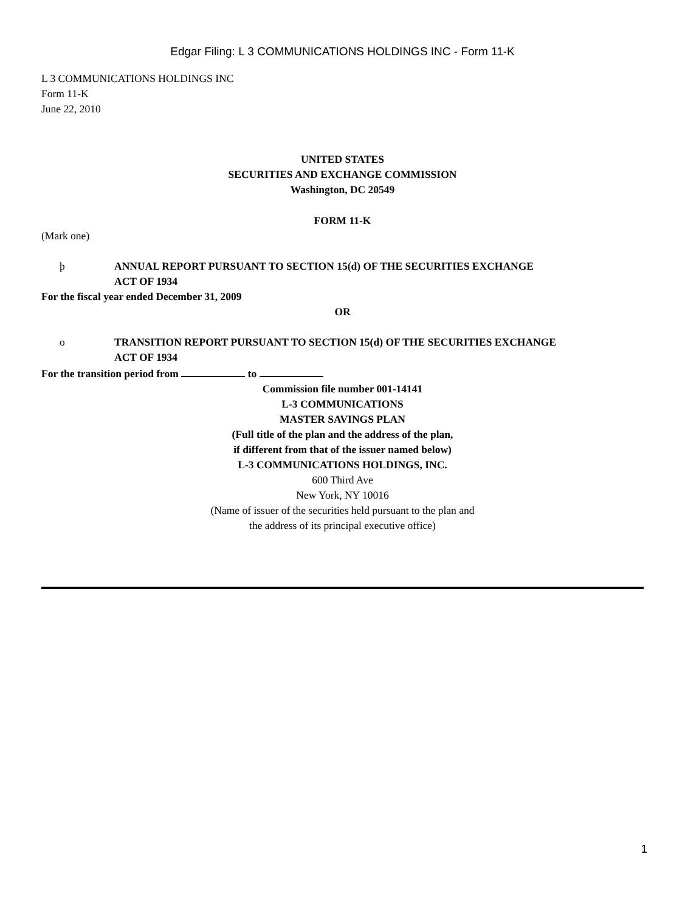Edgar Filing: L 3 COMMUNICATIONS HOLDINGS INC - Form 11-K
L 3 COMMUNICATIONS HOLDINGS INC
Form 11-K
June 22, 2010
UNITED STATES
SECURITIES AND EXCHANGE COMMISSION
Washington, DC 20549
FORM 11-K
(Mark one)
þ ANNUAL REPORT PURSUANT TO SECTION 15(d) OF THE SECURITIES EXCHANGE
ACT OF 1934
For the fiscal year ended December 31, 2009
OR
o TRANSITION REPORT PURSUANT TO SECTION 15(d) OF THE SECURITIES EXCHANGE
ACT OF 1934
For the transition period from to
Commission file number 001-14141
L-3 COMMUNICATIONS
MASTER SAVINGS PLAN
(Full title of the plan and the address of the plan,
if different from that of the issuer named below)
L-3 COMMUNICATIONS HOLDINGS, INC.
600 Third Ave
New York, NY 10016
(Name of issuer of the securities held pursuant to the plan and
the address of its principal executive office)
1